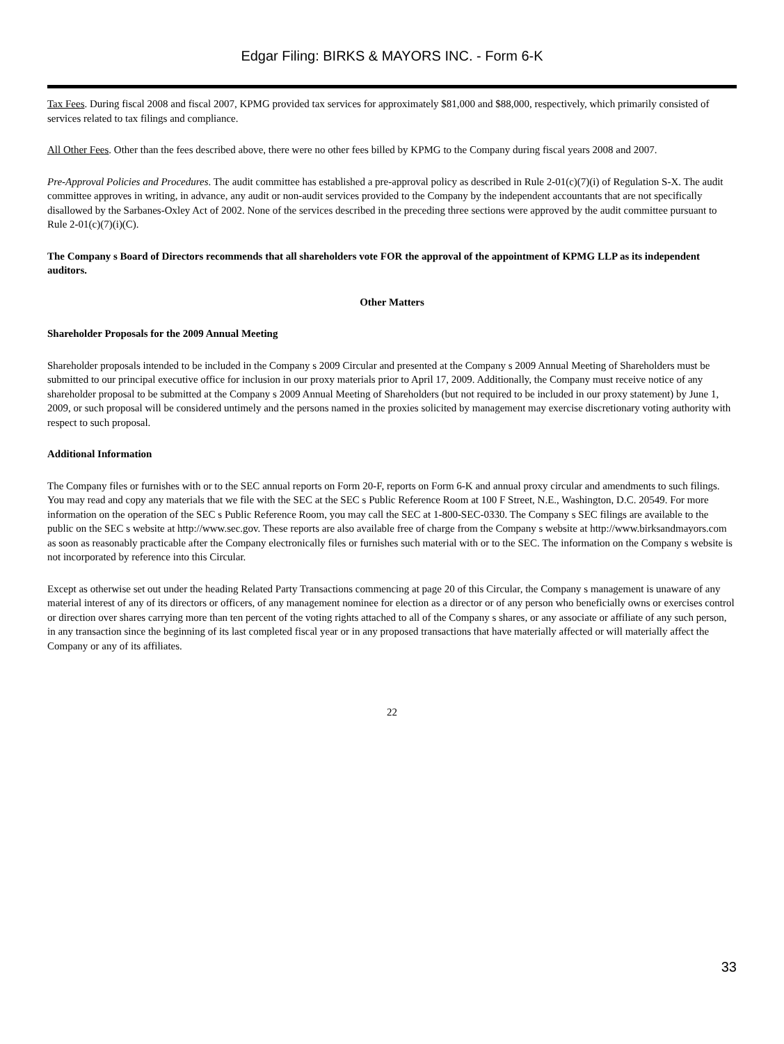Edgar Filing: BIRKS & MAYORS INC. - Form 6-K
Tax Fees. During fiscal 2008 and fiscal 2007, KPMG provided tax services for approximately $81,000 and $88,000, respectively, which primarily consisted of services related to tax filings and compliance.
All Other Fees. Other than the fees described above, there were no other fees billed by KPMG to the Company during fiscal years 2008 and 2007.
Pre-Approval Policies and Procedures. The audit committee has established a pre-approval policy as described in Rule 2-01(c)(7)(i) of Regulation S-X. The audit committee approves in writing, in advance, any audit or non-audit services provided to the Company by the independent accountants that are not specifically disallowed by the Sarbanes-Oxley Act of 2002. None of the services described in the preceding three sections were approved by the audit committee pursuant to Rule 2-01(c)(7)(i)(C).
The Company s Board of Directors recommends that all shareholders vote FOR the approval of the appointment of KPMG LLP as its independent auditors.
Other Matters
Shareholder Proposals for the 2009 Annual Meeting
Shareholder proposals intended to be included in the Company s 2009 Circular and presented at the Company s 2009 Annual Meeting of Shareholders must be submitted to our principal executive office for inclusion in our proxy materials prior to April 17, 2009. Additionally, the Company must receive notice of any shareholder proposal to be submitted at the Company s 2009 Annual Meeting of Shareholders (but not required to be included in our proxy statement) by June 1, 2009, or such proposal will be considered untimely and the persons named in the proxies solicited by management may exercise discretionary voting authority with respect to such proposal.
Additional Information
The Company files or furnishes with or to the SEC annual reports on Form 20-F, reports on Form 6-K and annual proxy circular and amendments to such filings. You may read and copy any materials that we file with the SEC at the SEC s Public Reference Room at 100 F Street, N.E., Washington, D.C. 20549. For more information on the operation of the SEC s Public Reference Room, you may call the SEC at 1-800-SEC-0330. The Company s SEC filings are available to the public on the SEC s website at http://www.sec.gov. These reports are also available free of charge from the Company s website at http://www.birksandmayors.com as soon as reasonably practicable after the Company electronically files or furnishes such material with or to the SEC. The information on the Company s website is not incorporated by reference into this Circular.
Except as otherwise set out under the heading Related Party Transactions commencing at page 20 of this Circular, the Company s management is unaware of any material interest of any of its directors or officers, of any management nominee for election as a director or of any person who beneficially owns or exercises control or direction over shares carrying more than ten percent of the voting rights attached to all of the Company s shares, or any associate or affiliate of any such person, in any transaction since the beginning of its last completed fiscal year or in any proposed transactions that have materially affected or will materially affect the Company or any of its affiliates.
22
33